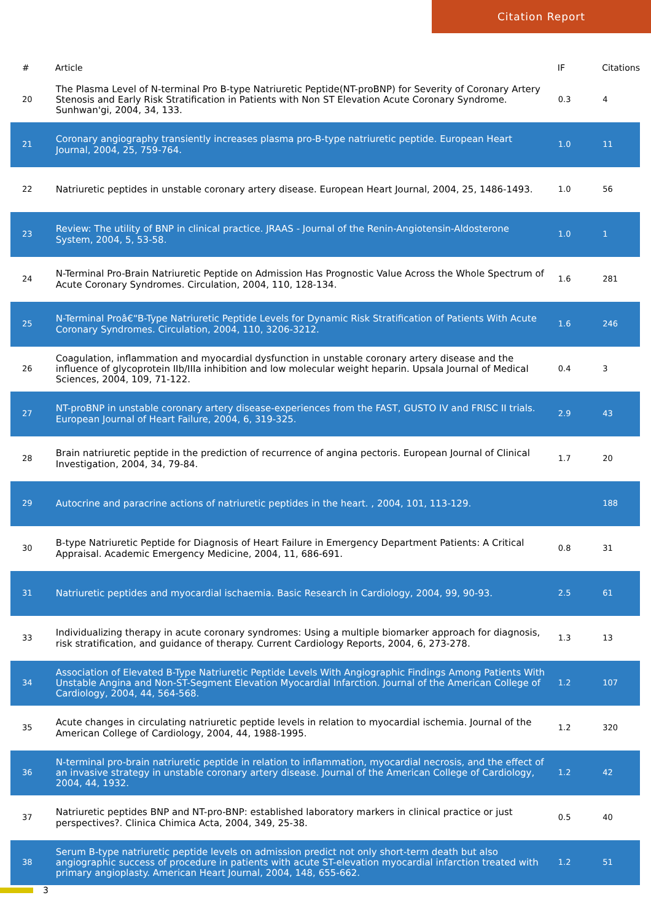Citation Report
| # | Article | IF | Citations |
| --- | --- | --- | --- |
| 20 | The Plasma Level of N-terminal Pro B-type Natriuretic Peptide(NT-proBNP) for Severity of Coronary Artery Stenosis and Early Risk Stratification in Patients with Non ST Elevation Acute Coronary Syndrome. Sunhwan'gi, 2004, 34, 133. | 0.3 | 4 |
| 21 | Coronary angiography transiently increases plasma pro-B-type natriuretic peptide. European Heart Journal, 2004, 25, 759-764. | 1.0 | 11 |
| 22 | Natriuretic peptides in unstable coronary artery disease. European Heart Journal, 2004, 25, 1486-1493. | 1.0 | 56 |
| 23 | Review: The utility of BNP in clinical practice. JRAAS - Journal of the Renin-Angiotensin-Aldosterone System, 2004, 5, 53-58. | 1.0 | 1 |
| 24 | N-Terminal Pro-Brain Natriuretic Peptide on Admission Has Prognostic Value Across the Whole Spectrum of Acute Coronary Syndromes. Circulation, 2004, 110, 128-134. | 1.6 | 281 |
| 25 | N-Terminal Proâ€“B-Type Natriuretic Peptide Levels for Dynamic Risk Stratification of Patients With Acute Coronary Syndromes. Circulation, 2004, 110, 3206-3212. | 1.6 | 246 |
| 26 | Coagulation, inflammation and myocardial dysfunction in unstable coronary artery disease and the influence of glycoprotein IIb/IIIa inhibition and low molecular weight heparin. Upsala Journal of Medical Sciences, 2004, 109, 71-122. | 0.4 | 3 |
| 27 | NT-proBNP in unstable coronary artery disease-experiences from the FAST, GUSTO IV and FRISC II trials. European Journal of Heart Failure, 2004, 6, 319-325. | 2.9 | 43 |
| 28 | Brain natriuretic peptide in the prediction of recurrence of angina pectoris. European Journal of Clinical Investigation, 2004, 34, 79-84. | 1.7 | 20 |
| 29 | Autocrine and paracrine actions of natriuretic peptides in the heart. , 2004, 101, 113-129. | | 188 |
| 30 | B-type Natriuretic Peptide for Diagnosis of Heart Failure in Emergency Department Patients: A Critical Appraisal. Academic Emergency Medicine, 2004, 11, 686-691. | 0.8 | 31 |
| 31 | Natriuretic peptides and myocardial ischaemia. Basic Research in Cardiology, 2004, 99, 90-93. | 2.5 | 61 |
| 33 | Individualizing therapy in acute coronary syndromes: Using a multiple biomarker approach for diagnosis, risk stratification, and guidance of therapy. Current Cardiology Reports, 2004, 6, 273-278. | 1.3 | 13 |
| 34 | Association of Elevated B-Type Natriuretic Peptide Levels With Angiographic Findings Among Patients With Unstable Angina and Non-ST-Segment Elevation Myocardial Infarction. Journal of the American College of Cardiology, 2004, 44, 564-568. | 1.2 | 107 |
| 35 | Acute changes in circulating natriuretic peptide levels in relation to myocardial ischemia. Journal of the American College of Cardiology, 2004, 44, 1988-1995. | 1.2 | 320 |
| 36 | N-terminal pro-brain natriuretic peptide in relation to inflammation, myocardial necrosis, and the effect of an invasive strategy in unstable coronary artery disease. Journal of the American College of Cardiology, 2004, 44, 1932. | 1.2 | 42 |
| 37 | Natriuretic peptides BNP and NT-pro-BNP: established laboratory markers in clinical practice or just perspectives?. Clinica Chimica Acta, 2004, 349, 25-38. | 0.5 | 40 |
| 38 | Serum B-type natriuretic peptide levels on admission predict not only short-term death but also angiographic success of procedure in patients with acute ST-elevation myocardial infarction treated with primary angioplasty. American Heart Journal, 2004, 148, 655-662. | 1.2 | 51 |
3